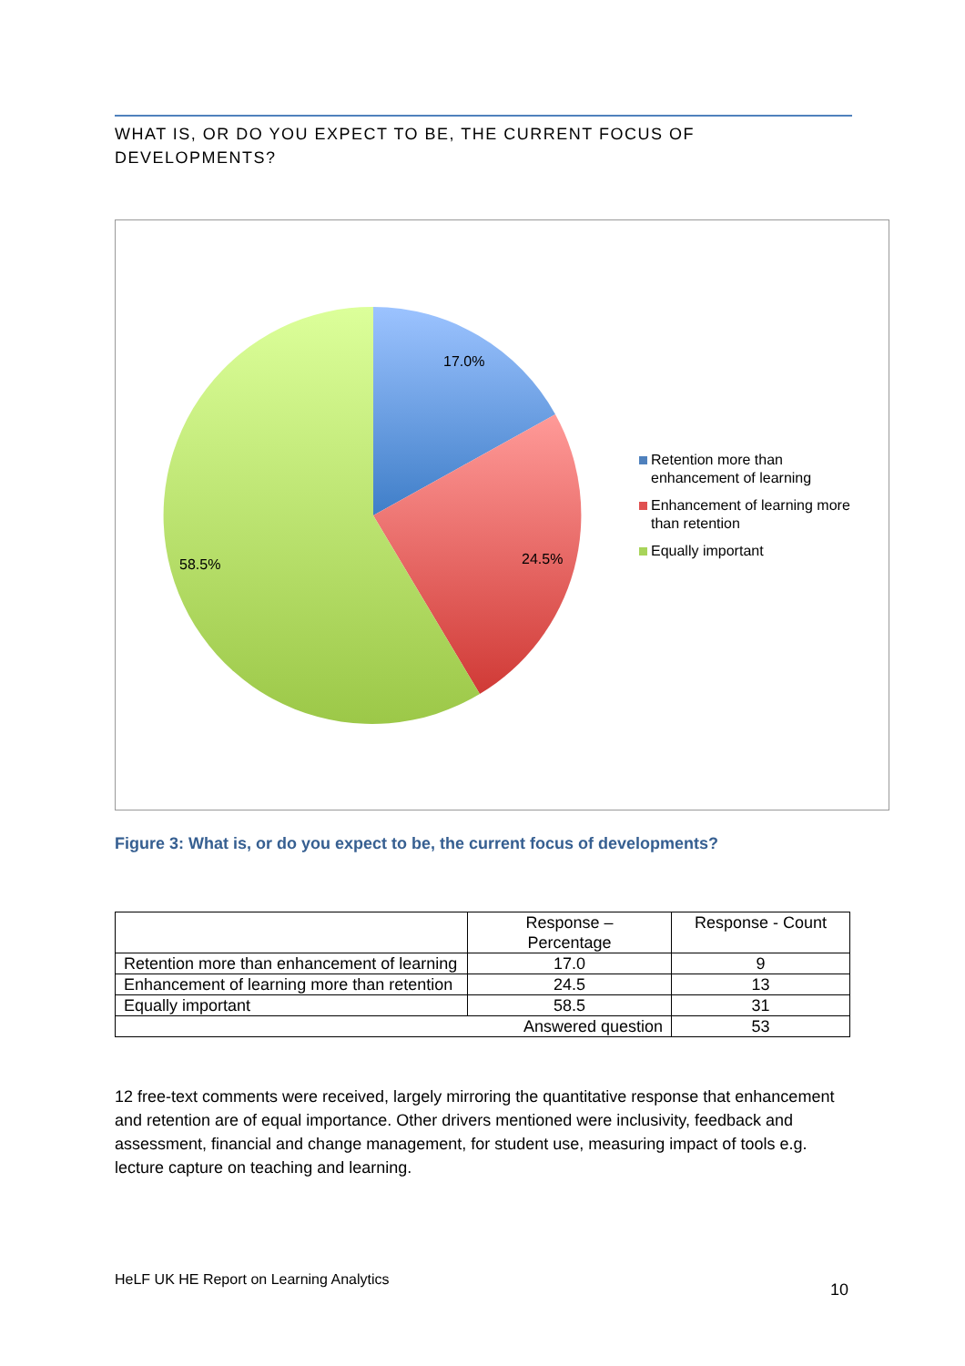WHAT IS, OR DO YOU EXPECT TO BE, THE CURRENT FOCUS OF DEVELOPMENTS?
17.0%
24.5%
58.5%
Retention more than
enhancement of learning
Enhancement of learning more
than retention
Equally important
Figure 3: What is, or do you expect to be, the current focus of developments?
| | Response – Percentage | Response - Count |
| Retention more than enhancement of learning | 17.0 | 9 |
| Enhancement of learning more than retention | 24.5 | 13 |
| Equally important | 58.5 | 31 |
| Answered question | | 53 |
12 free-text comments were received, largely mirroring the quantitative response that enhancement and retention are of equal importance. Other drivers mentioned were inclusivity, feedback and assessment, financial and change management, for student use, measuring impact of tools e.g. lecture capture on teaching and learning.
HeLF UK HE Report on Learning Analytics
10